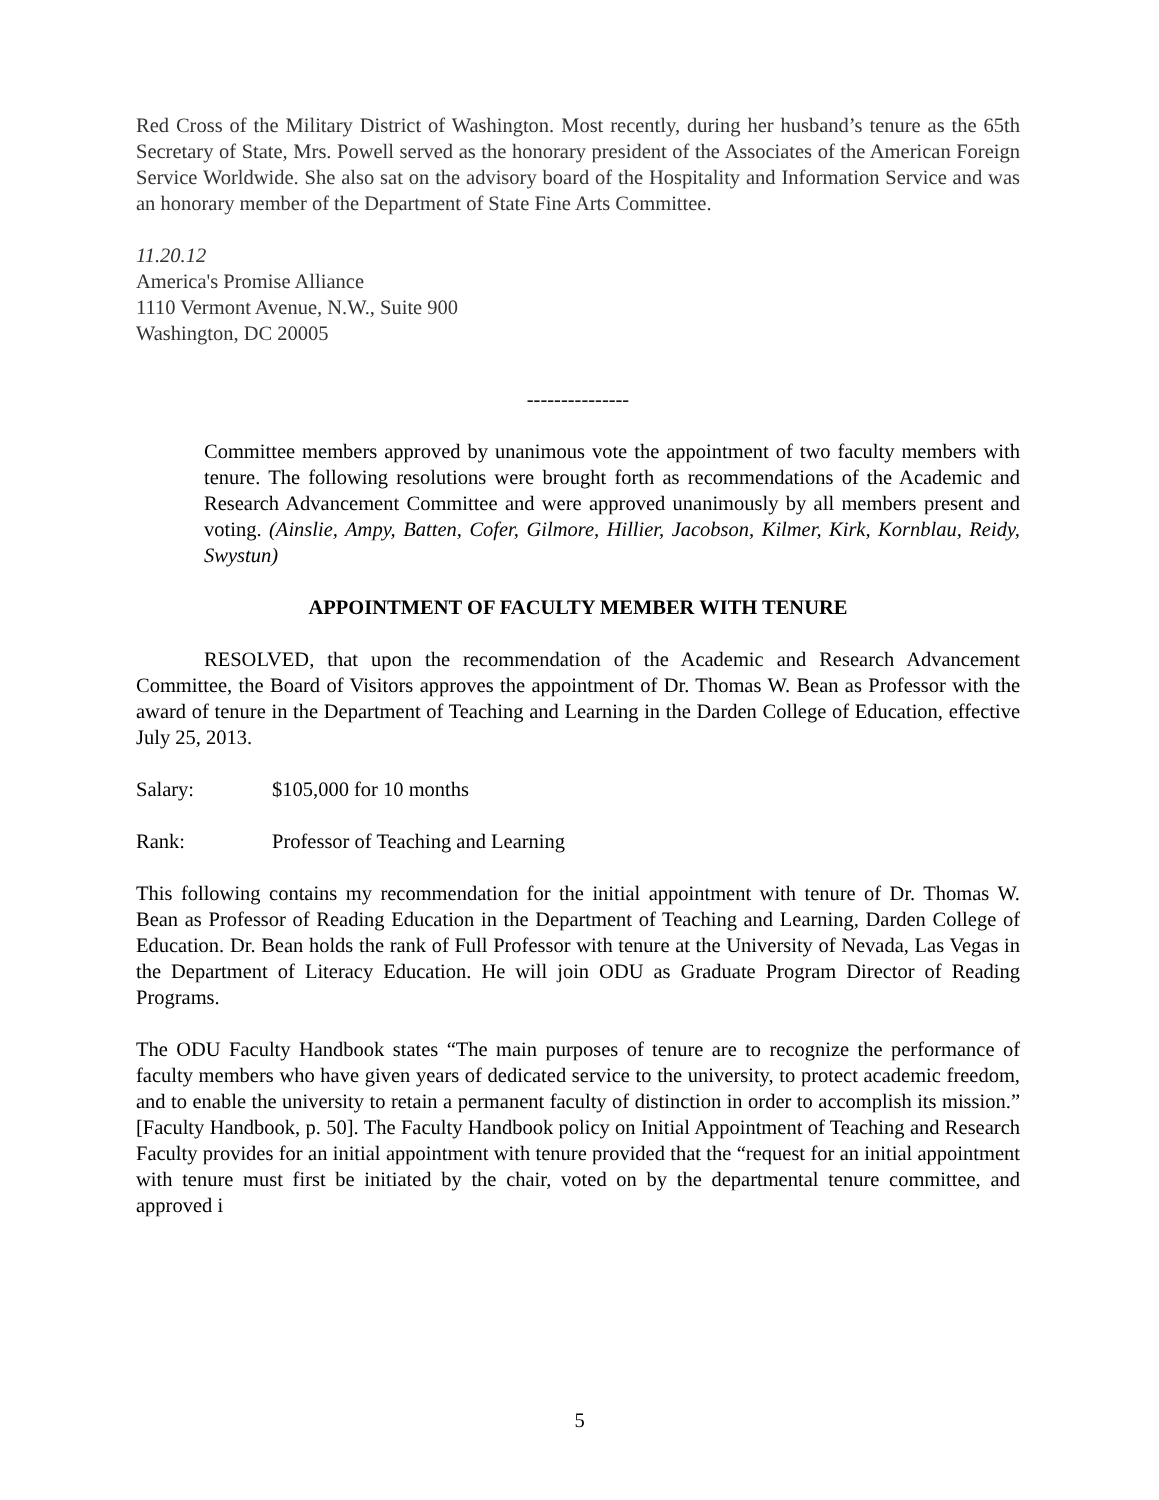Red Cross of the Military District of Washington. Most recently, during her husband’s tenure as the 65th Secretary of State, Mrs. Powell served as the honorary president of the Associates of the American Foreign Service Worldwide. She also sat on the advisory board of the Hospitality and Information Service and was an honorary member of the Department of State Fine Arts Committee.
11.20.12
America's Promise Alliance
1110 Vermont Avenue, N.W., Suite 900
Washington, DC 20005
---------------
Committee members approved by unanimous vote the appointment of two faculty members with tenure. The following resolutions were brought forth as recommendations of the Academic and Research Advancement Committee and were approved unanimously by all members present and voting. (Ainslie, Ampy, Batten, Cofer, Gilmore, Hillier, Jacobson, Kilmer, Kirk, Kornblau, Reidy, Swystun)
APPOINTMENT OF FACULTY MEMBER WITH TENURE
RESOLVED, that upon the recommendation of the Academic and Research Advancement Committee, the Board of Visitors approves the appointment of Dr. Thomas W. Bean as Professor with the award of tenure in the Department of Teaching and Learning in the Darden College of Education, effective July 25, 2013.
Salary: $105,000 for 10 months
Rank: Professor of Teaching and Learning
This following contains my recommendation for the initial appointment with tenure of Dr. Thomas W. Bean as Professor of Reading Education in the Department of Teaching and Learning, Darden College of Education. Dr. Bean holds the rank of Full Professor with tenure at the University of Nevada, Las Vegas in the Department of Literacy Education. He will join ODU as Graduate Program Director of Reading Programs.
The ODU Faculty Handbook states “The main purposes of tenure are to recognize the performance of faculty members who have given years of dedicated service to the university, to protect academic freedom, and to enable the university to retain a permanent faculty of distinction in order to accomplish its mission.” [Faculty Handbook, p. 50]. The Faculty Handbook policy on Initial Appointment of Teaching and Research Faculty provides for an initial appointment with tenure provided that the “request for an initial appointment with tenure must first be initiated by the chair, voted on by the departmental tenure committee, and approved i
5